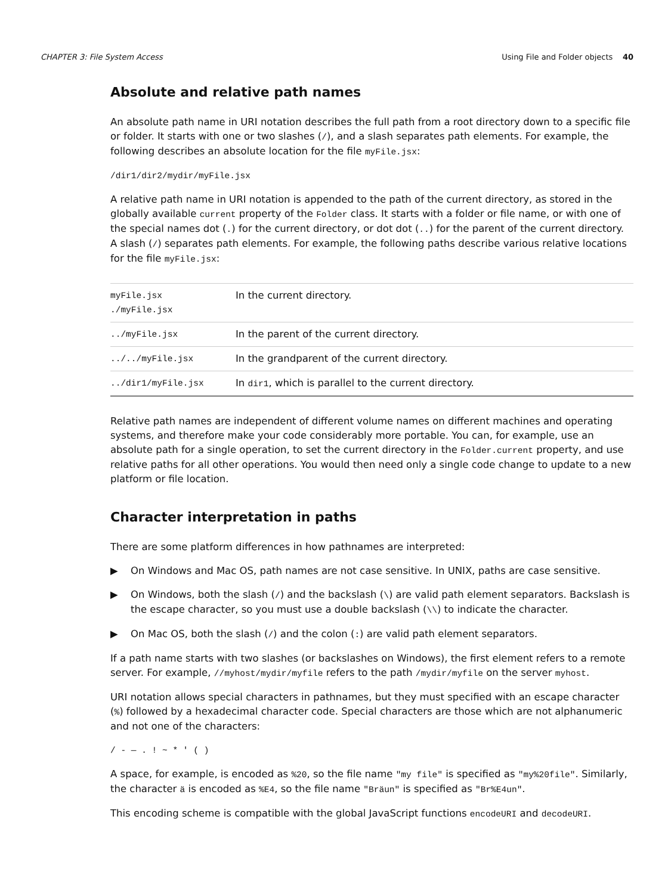CHAPTER 3: File System Access Using File and Folder objects 40
Absolute and relative path names
An absolute path name in URI notation describes the full path from a root directory down to a specific file or folder. It starts with one or two slashes (/), and a slash separates path elements. For example, the following describes an absolute location for the file myFile.jsx:
/dir1/dir2/mydir/myFile.jsx
A relative path name in URI notation is appended to the path of the current directory, as stored in the globally available current property of the Folder class. It starts with a folder or file name, or with one of the special names dot (.) for the current directory, or dot dot (..) for the parent of the current directory. A slash (/) separates path elements. For example, the following paths describe various relative locations for the file myFile.jsx:
| myFile.jsx ./myFile.jsx | In the current directory. |
| ../myFile.jsx | In the parent of the current directory. |
| ../../myFile.jsx | In the grandparent of the current directory. |
| ../dir1/myFile.jsx | In dir1 , which is parallel to the current directory. |
Relative path names are independent of different volume names on different machines and operating systems, and therefore make your code considerably more portable. You can, for example, use an absolute path for a single operation, to set the current directory in the Folder.current property, and use relative paths for all other operations. You would then need only a single code change to update to a new platform or file location.
Character interpretation in paths
There are some platform differences in how pathnames are interpreted:
▶ On Windows and Mac OS, path names are not case sensitive. In UNIX, paths are case sensitive.
▶ On Windows, both the slash (/) and the backslash (\) are valid path element separators. Backslash is the escape character, so you must use a double backslash (\\) to indicate the character.
▶ On Mac OS, both the slash (/) and the colon (:) are valid path element separators.
If a path name starts with two slashes (or backslashes on Windows), the first element refers to a remote server. For example, //myhost/mydir/myfile refers to the path /mydir/myfile on the server myhost.
URI notation allows special characters in pathnames, but they must specified with an escape character (%) followed by a hexadecimal character code. Special characters are those which are not alphanumeric and not one of the characters:
/ - — . ! ~ * ' ( )
A space, for example, is encoded as %20, so the file name "my file" is specified as "my%20file". Similarly, the character ä is encoded as %E4, so the file name "Bräun" is specified as "Br%E4un".
This encoding scheme is compatible with the global JavaScript functions encodeURI and decodeURI.